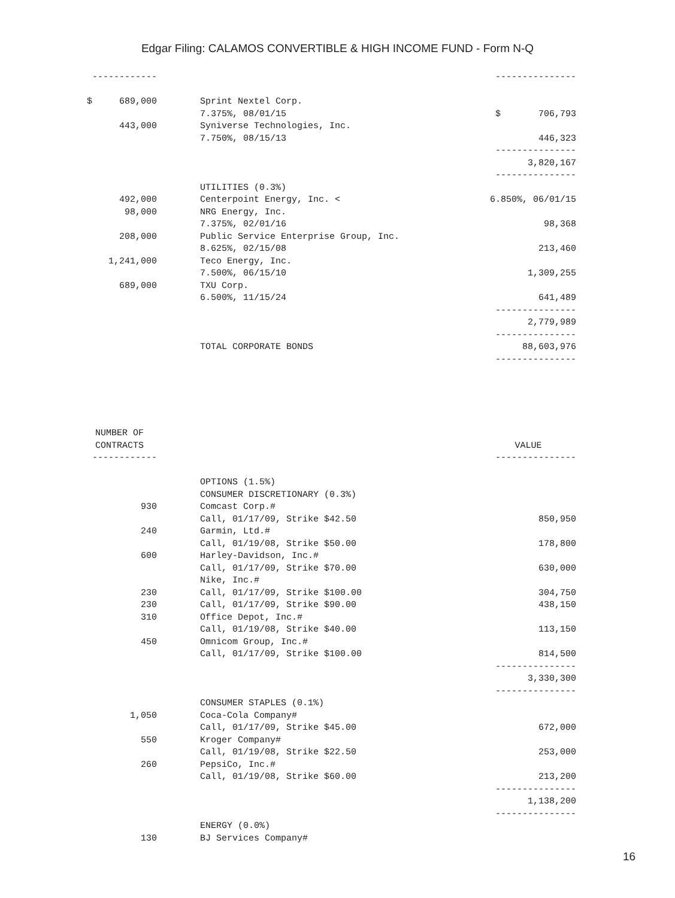Edgar Filing: CALAMOS CONVERTIBLE & HIGH INCOME FUND - Form N-Q
| ------------ | | | --------------- |
| $ 689,000 | | Sprint Nextel Corp. | |
| | | 7.375%, 08/01/15 | $ 706,793 |
| 443,000 | | Syniverse Technologies, Inc. | |
| | | 7.750%, 08/15/13 | 446,323 |
| | | | --------------- |
| | | | 3,820,167 |
| | | | --------------- |
| | | UTILITIES (0.3%) | |
| 492,000 | | Centerpoint Energy, Inc. < | 6.850%, 06/01/15 |
| 98,000 | | NRG Energy, Inc. | |
| | | 7.375%, 02/01/16 | 98,368 |
| 208,000 | | Public Service Enterprise Group, Inc. | |
| | | 8.625%, 02/15/08 | 213,460 |
| 1,241,000 | | Teco Energy, Inc. | |
| | | 7.500%, 06/15/10 | 1,309,255 |
| 689,000 | | TXU Corp. | |
| | | 6.500%, 11/15/24 | 641,489 |
| | | | --------------- |
| | | | 2,779,989 |
| | | | --------------- |
| | | TOTAL CORPORATE BONDS | 88,603,976 |
| | | | --------------- |
| NUMBER OF | | | |
| CONTRACTS | | | VALUE |
| ------------ | | | --------------- |
| | | OPTIONS (1.5%) | |
| | | CONSUMER DISCRETIONARY (0.3%) | |
| 930 | | Comcast Corp.# | |
| | | Call, 01/17/09, Strike $42.50 | 850,950 |
| 240 | | Garmin, Ltd.# | |
| | | Call, 01/19/08, Strike $50.00 | 178,800 |
| 600 | | Harley-Davidson, Inc.# | |
| | | Call, 01/17/09, Strike $70.00 | 630,000 |
| | | Nike, Inc.# | |
| 230 | | Call, 01/17/09, Strike $100.00 | 304,750 |
| 230 | | Call, 01/17/09, Strike $90.00 | 438,150 |
| 310 | | Office Depot, Inc.# | |
| | | Call, 01/19/08, Strike $40.00 | 113,150 |
| 450 | | Omnicom Group, Inc.# | |
| | | Call, 01/17/09, Strike $100.00 | 814,500 |
| | | | --------------- |
| | | | 3,330,300 |
| | | | --------------- |
| | | CONSUMER STAPLES (0.1%) | |
| 1,050 | | Coca-Cola Company# | |
| | | Call, 01/17/09, Strike $45.00 | 672,000 |
| 550 | | Kroger Company# | |
| | | Call, 01/19/08, Strike $22.50 | 253,000 |
| 260 | | PepsiCo, Inc.# | |
| | | Call, 01/19/08, Strike $60.00 | 213,200 |
| | | | --------------- |
| | | | 1,138,200 |
| | | | --------------- |
| | | ENERGY (0.0%) | |
| 130 | | BJ Services Company# | |
16